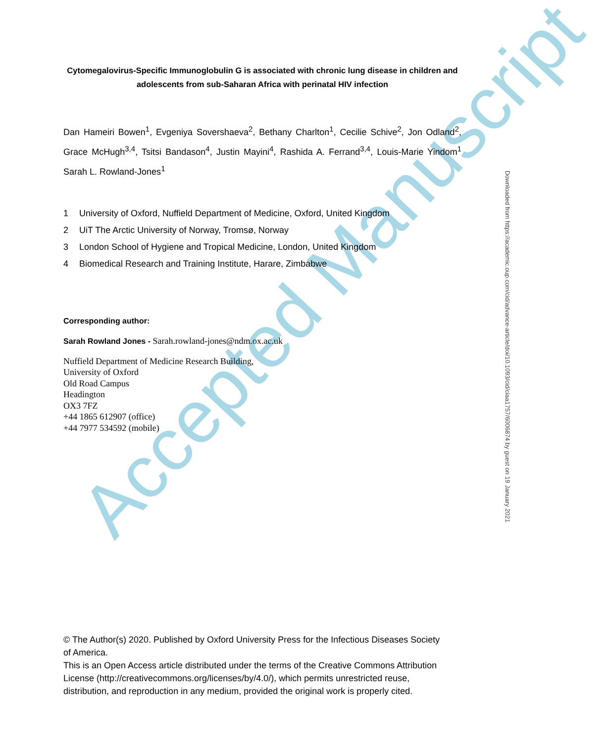Cytomegalovirus-Specific Immunoglobulin G is associated with chronic lung disease in children and adolescents from sub-Saharan Africa with perinatal HIV infection
Dan Hameiri Bowen<sup>1</sup>, Evgeniya Sovershaeva<sup>2</sup>, Bethany Charlton<sup>1</sup>, Cecilie Schive<sup>2</sup>, Jon Odland<sup>2</sup>, Grace McHugh<sup>3,4</sup>, Tsitsi Bandason<sup>4</sup>, Justin Mayini<sup>4</sup>, Rashida A. Ferrand<sup>3,4</sup>, Louis-Marie Yindom<sup>1</sup> Sarah L. Rowland-Jones<sup>1</sup>
1 University of Oxford, Nuffield Department of Medicine, Oxford, United Kingdom
2 UiT The Arctic University of Norway, Tromsø, Norway
3 London School of Hygiene and Tropical Medicine, London, United Kingdom
4 Biomedical Research and Training Institute, Harare, Zimbabwe
Corresponding author:
Sarah Rowland Jones - Sarah.rowland-jones@ndm.ox.ac.uk
Nuffield Department of Medicine Research Building,
University of Oxford
Old Road Campus
Headington
OX3 7FZ
+44 1865 612907 (office)
+44 7977 534592 (mobile)
© The Author(s) 2020. Published by Oxford University Press for the Infectious Diseases Society of America.
This is an Open Access article distributed under the terms of the Creative Commons Attribution License (http://creativecommons.org/licenses/by/4.0/), which permits unrestricted reuse, distribution, and reproduction in any medium, provided the original work is properly cited.
Downloaded from https://academic.oup.com/cid/advance-article/doi/10.1093/cid/ciaa1757/6006874 by guest on 19 January 2021
Accepted Manuscript